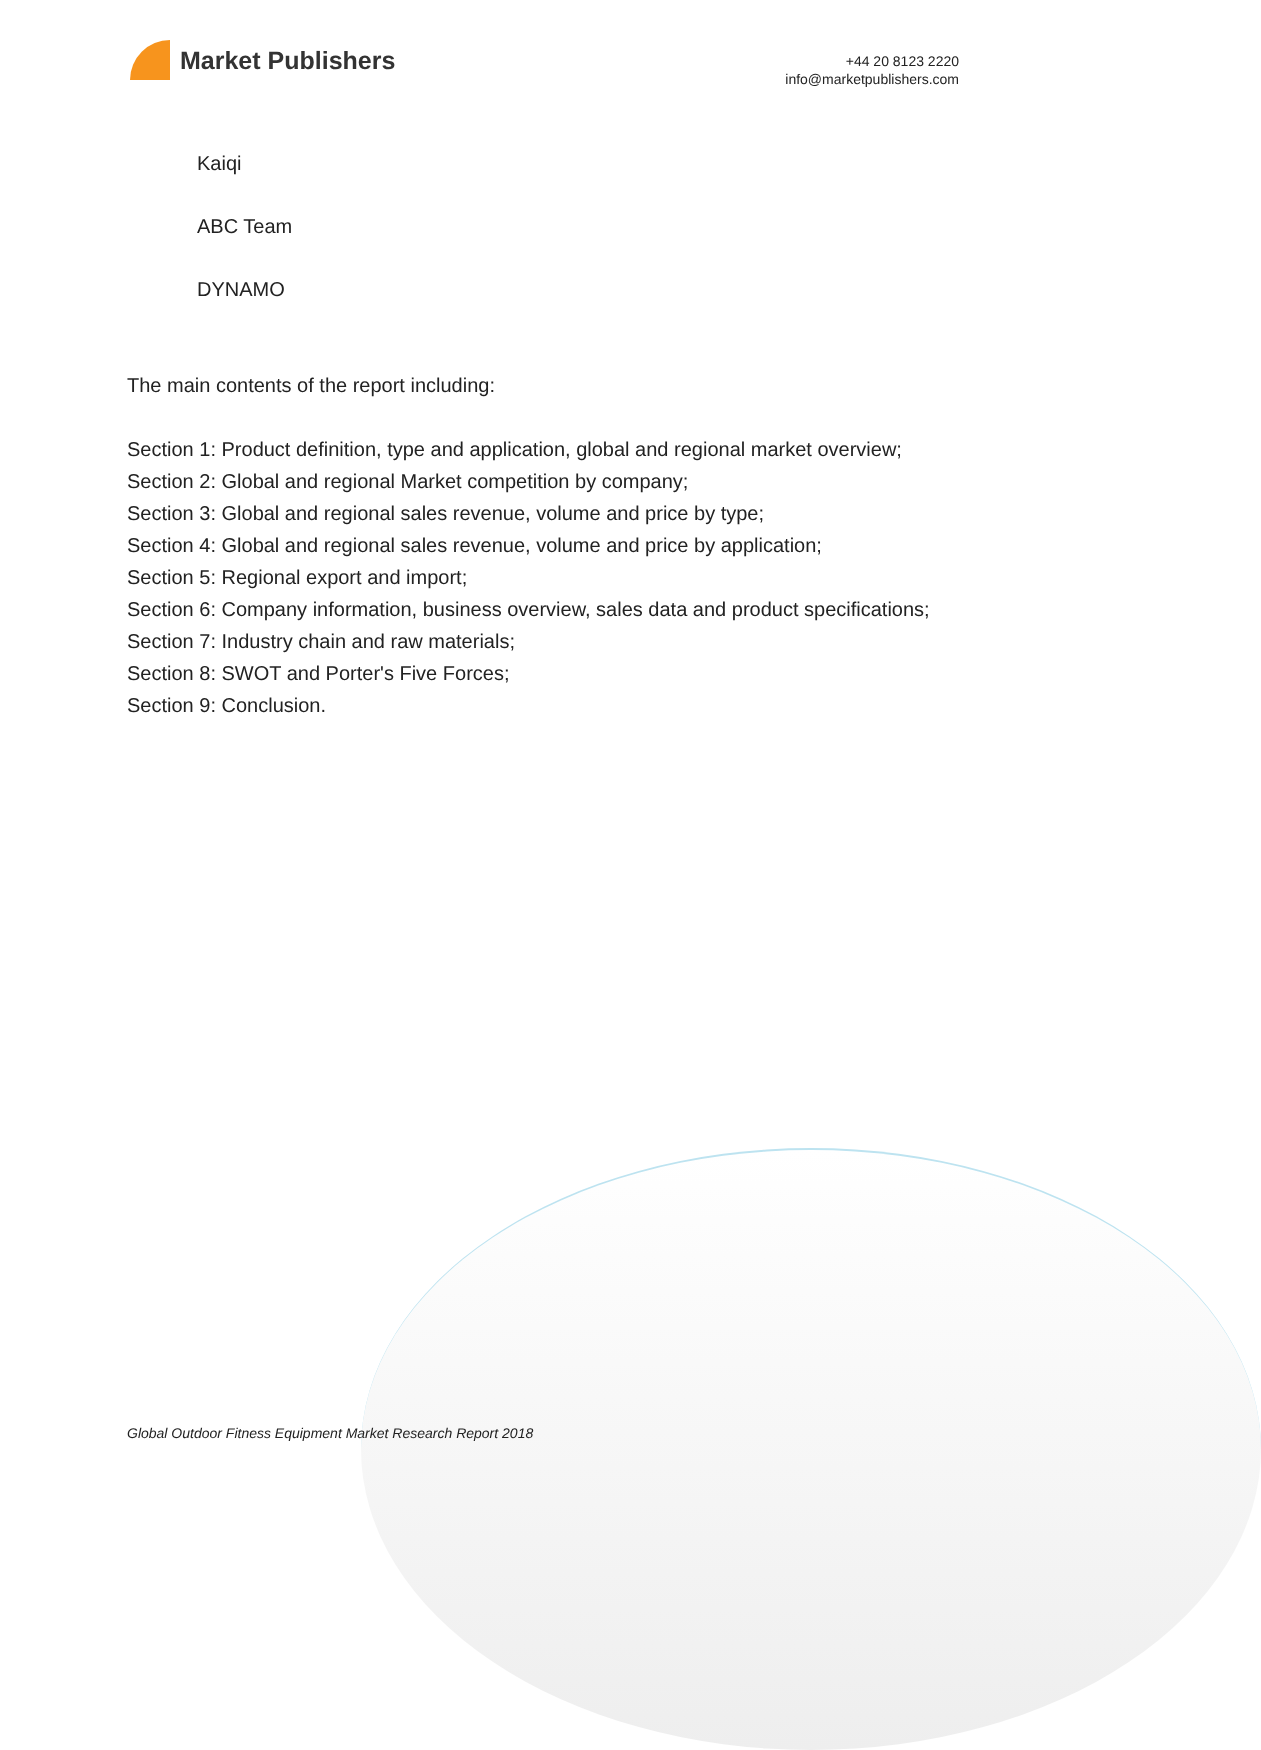Market Publishers
+44 20 8123 2220
info@marketpublishers.com
Kaiqi
ABC Team
DYNAMO
The main contents of the report including:
Section 1: Product definition, type and application, global and regional market overview;
Section 2: Global and regional Market competition by company;
Section 3: Global and regional sales revenue, volume and price by type;
Section 4: Global and regional sales revenue, volume and price by application;
Section 5: Regional export and import;
Section 6: Company information, business overview, sales data and product specifications;
Section 7: Industry chain and raw materials;
Section 8: SWOT and Porter's Five Forces;
Section 9: Conclusion.
Global Outdoor Fitness Equipment Market Research Report 2018